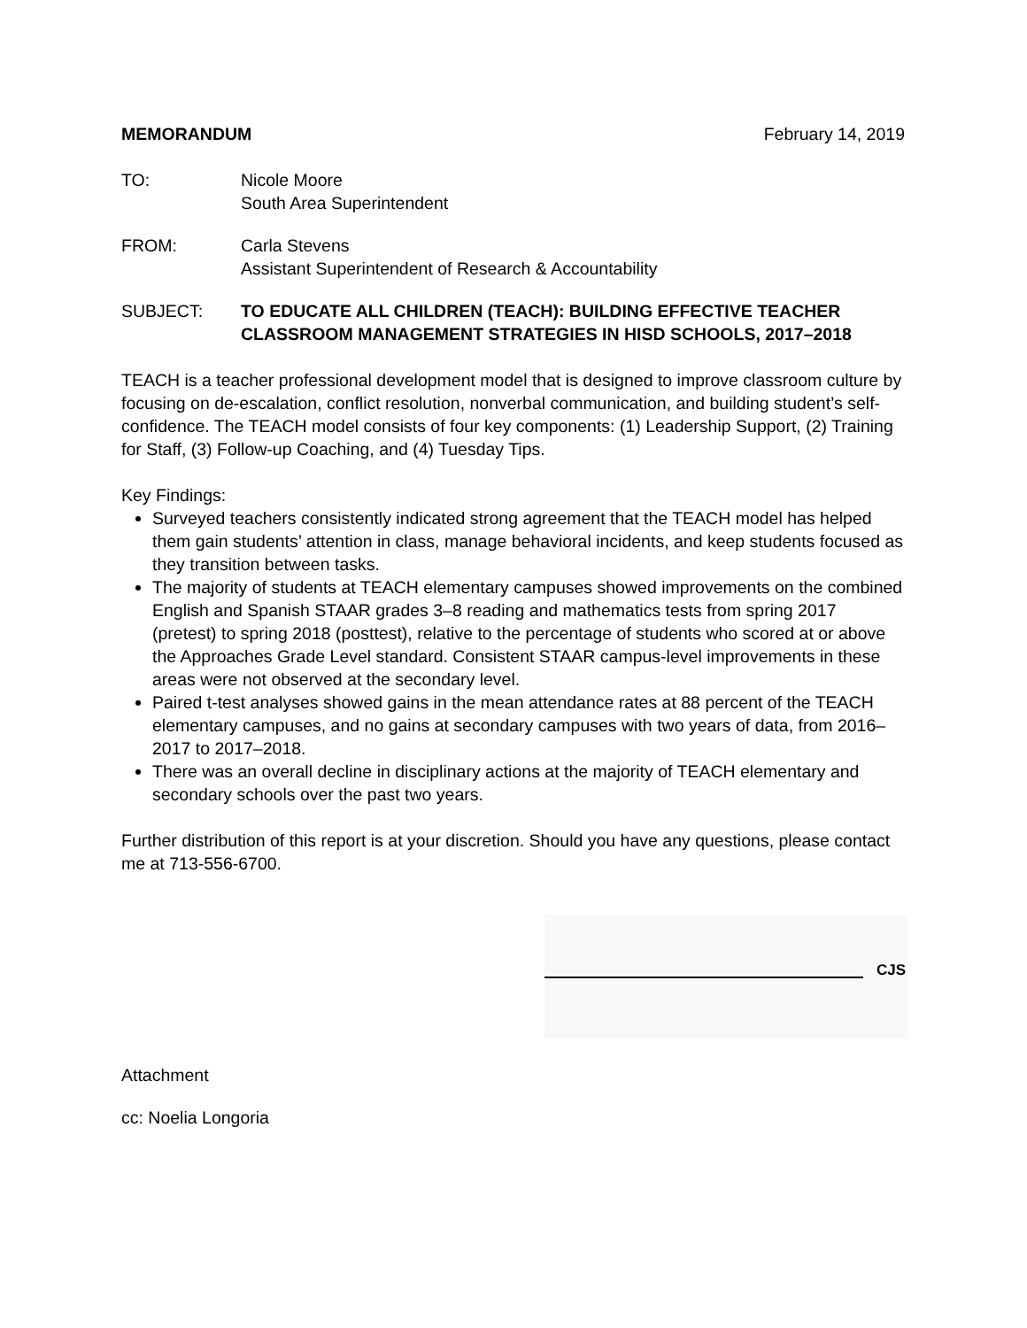MEMORANDUM February 14, 2019
TO: Nicole Moore
South Area Superintendent
FROM: Carla Stevens
Assistant Superintendent of Research & Accountability
SUBJECT: TO EDUCATE ALL CHILDREN (TEACH): BUILDING EFFECTIVE TEACHER CLASSROOM MANAGEMENT STRATEGIES IN HISD SCHOOLS, 2017–2018
TEACH is a teacher professional development model that is designed to improve classroom culture by focusing on de-escalation, conflict resolution, nonverbal communication, and building student’s self-confidence. The TEACH model consists of four key components: (1) Leadership Support, (2) Training for Staff, (3) Follow-up Coaching, and (4) Tuesday Tips.
Key Findings:
Surveyed teachers consistently indicated strong agreement that the TEACH model has helped them gain students’ attention in class, manage behavioral incidents, and keep students focused as they transition between tasks.
The majority of students at TEACH elementary campuses showed improvements on the combined English and Spanish STAAR grades 3–8 reading and mathematics tests from spring 2017 (pretest) to spring 2018 (posttest), relative to the percentage of students who scored at or above the Approaches Grade Level standard. Consistent STAAR campus-level improvements in these areas were not observed at the secondary level.
Paired t-test analyses showed gains in the mean attendance rates at 88 percent of the TEACH elementary campuses, and no gains at secondary campuses with two years of data, from 2016–2017 to 2017–2018.
There was an overall decline in disciplinary actions at the majority of TEACH elementary and secondary schools over the past two years.
Further distribution of this report is at your discretion. Should you have any questions, please contact me at 713-556-6700.
CJS
Attachment
cc: Noelia Longoria